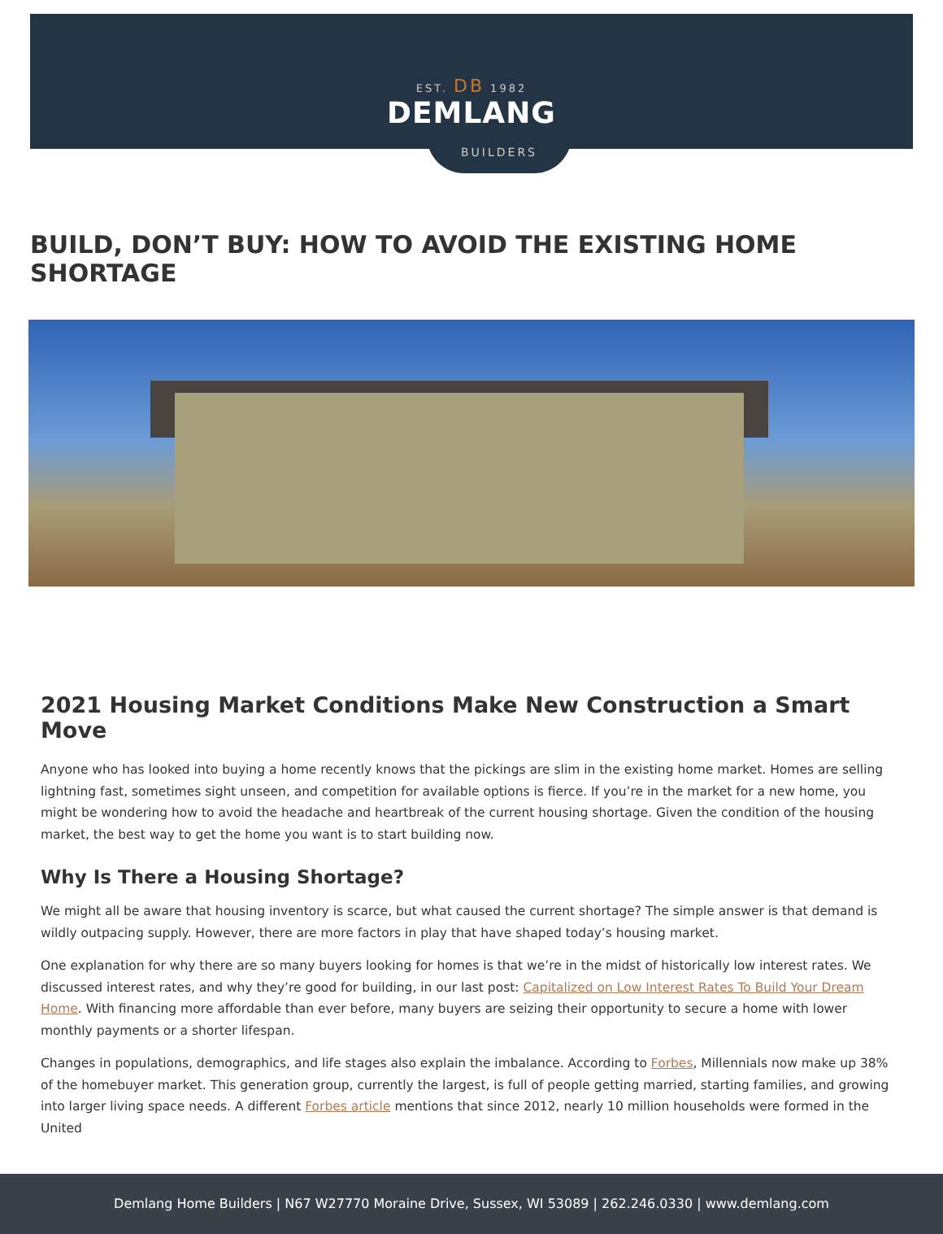EST. DB 1982
DEMLANG
BUILDERS
BUILD, DON’T BUY: HOW TO AVOID THE EXISTING HOME SHORTAGE
2021 Housing Market Conditions Make New Construction a Smart Move
Anyone who has looked into buying a home recently knows that the pickings are slim in the existing home market. Homes are selling lightning fast, sometimes sight unseen, and competition for available options is fierce. If you’re in the market for a new home, you might be wondering how to avoid the headache and heartbreak of the current housing shortage. Given the condition of the housing market, the best way to get the home you want is to start building now.
Why Is There a Housing Shortage?
We might all be aware that housing inventory is scarce, but what caused the current shortage? The simple answer is that demand is wildly outpacing supply. However, there are more factors in play that have shaped today’s housing market.
One explanation for why there are so many buyers looking for homes is that we’re in the midst of historically low interest rates. We discussed interest rates, and why they’re good for building, in our last post: Capitalized on Low Interest Rates To Build Your Dream Home. With financing more affordable than ever before, many buyers are seizing their opportunity to secure a home with lower monthly payments or a shorter lifespan.
Changes in populations, demographics, and life stages also explain the imbalance. According to Forbes, Millennials now make up 38% of the homebuyer market. This generation group, currently the largest, is full of people getting married, starting families, and growing into larger living space needs. A different Forbes article mentions that since 2012, nearly 10 million households were formed in the United
Demlang Home Builders | N67 W27770 Moraine Drive, Sussex, WI 53089 | 262.246.0330 | www.demlang.com